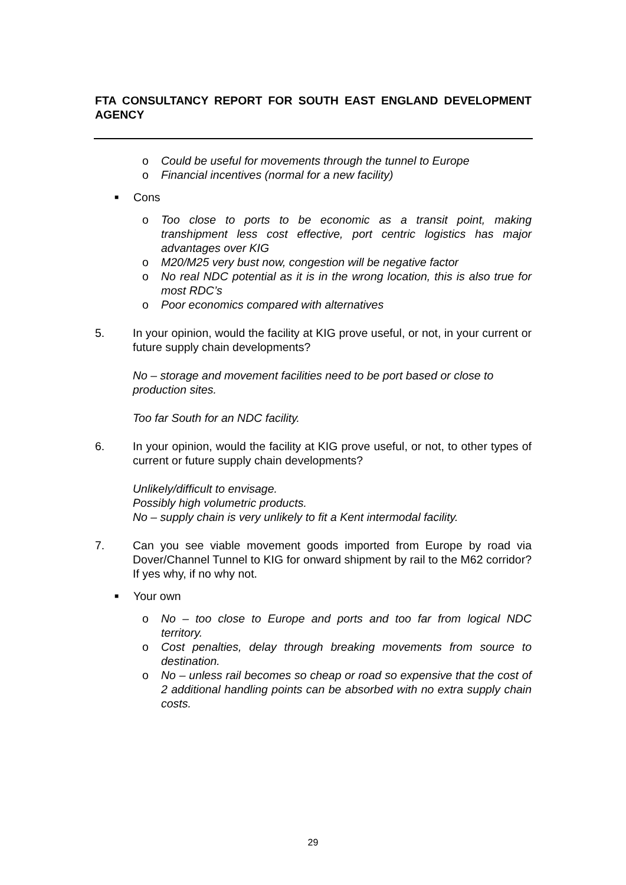FTA CONSULTANCY REPORT FOR SOUTH EAST ENGLAND DEVELOPMENT AGENCY
o Could be useful for movements through the tunnel to Europe
o Financial incentives (normal for a new facility)
■ Cons
o Too close to ports to be economic as a transit point, making transhipment less cost effective, port centric logistics has major advantages over KIG
o M20/M25 very bust now, congestion will be negative factor
o No real NDC potential as it is in the wrong location, this is also true for most RDC’s
o Poor economics compared with alternatives
5. In your opinion, would the facility at KIG prove useful, or not, in your current or future supply chain developments?
No – storage and movement facilities need to be port based or close to production sites.
Too far South for an NDC facility.
6. In your opinion, would the facility at KIG prove useful, or not, to other types of current or future supply chain developments?
Unlikely/difficult to envisage.
Possibly high volumetric products.
No – supply chain is very unlikely to fit a Kent intermodal facility.
7. Can you see viable movement goods imported from Europe by road via Dover/Channel Tunnel to KIG for onward shipment by rail to the M62 corridor? If yes why, if no why not.
■ Your own
o No – too close to Europe and ports and too far from logical NDC territory.
o Cost penalties, delay through breaking movements from source to destination.
o No – unless rail becomes so cheap or road so expensive that the cost of 2 additional handling points can be absorbed with no extra supply chain costs.
29